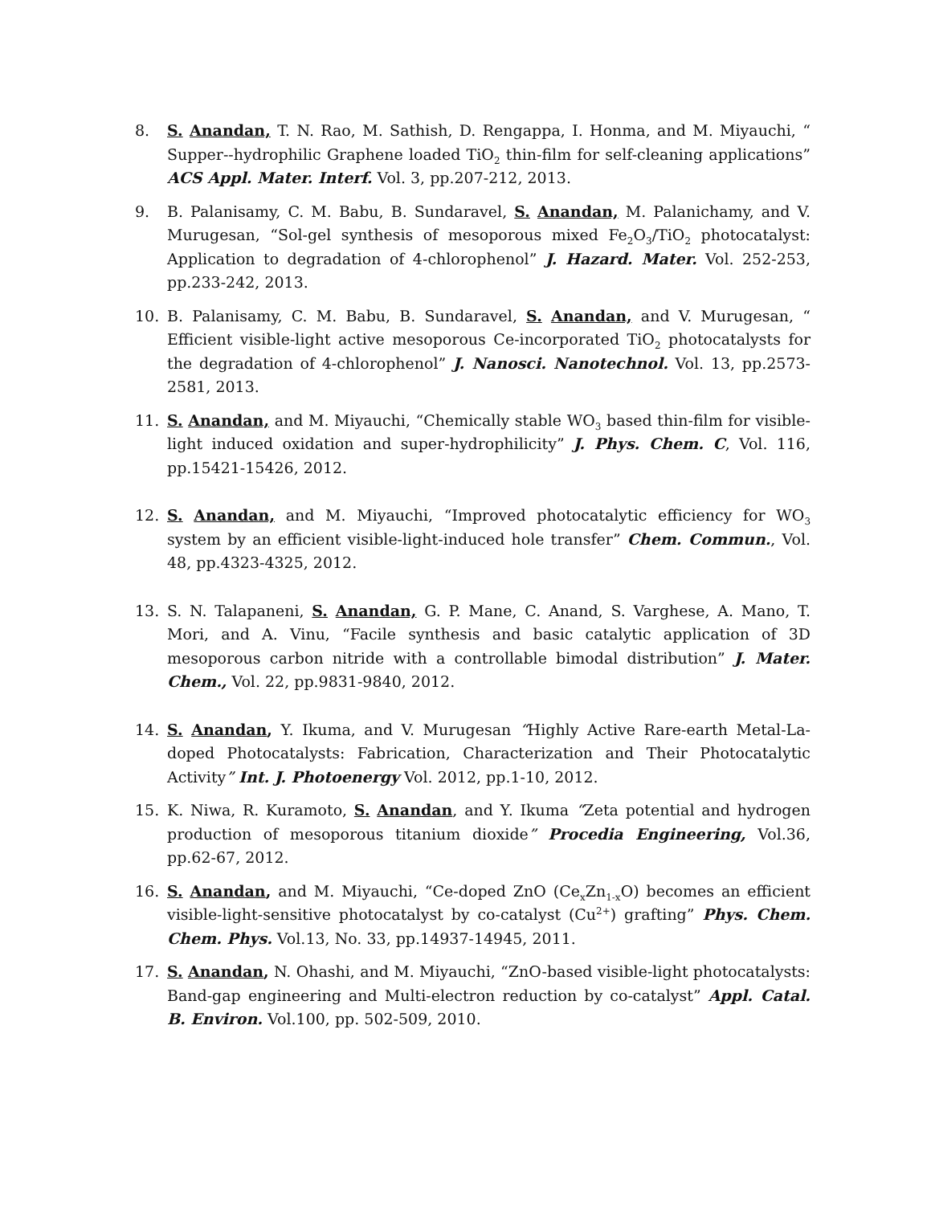8. S. Anandan, T. N. Rao, M. Sathish, D. Rengappa, I. Honma, and M. Miyauchi, “ Supper--hydrophilic Graphene loaded TiO<sub>2</sub> thin-film for self-cleaning applications” ACS Appl. Mater. Interf. Vol. 3, pp.207-212, 2013.
9. B. Palanisamy, C. M. Babu, B. Sundaravel, S. Anandan, M. Palanichamy, and V. Murugesan, “Sol-gel synthesis of mesoporous mixed Fe<sub>2</sub>O<sub>3</sub>/TiO<sub>2</sub> photocatalyst: Application to degradation of 4-chlorophenol” J. Hazard. Mater. Vol. 252-253, pp.233-242, 2013.
10. B. Palanisamy, C. M. Babu, B. Sundaravel, S. Anandan, and V. Murugesan, “ Efficient visible-light active mesoporous Ce-incorporated TiO<sub>2</sub> photocatalysts for the degradation of 4-chlorophenol” J. Nanosci. Nanotechnol. Vol. 13, pp.2573-2581, 2013.
11. S. Anandan, and M. Miyauchi, “Chemically stable WO<sub>3</sub> based thin-film for visible-light induced oxidation and super-hydrophilicity” J. Phys. Chem. C, Vol. 116, pp.15421-15426, 2012.
12. S. Anandan, and M. Miyauchi, “Improved photocatalytic efficiency for WO<sub>3</sub> system by an efficient visible-light-induced hole transfer” Chem. Commun., Vol. 48, pp.4323-4325, 2012.
13. S. N. Talapaneni, S. Anandan, G. P. Mane, C. Anand, S. Varghese, A. Mano, T. Mori, and A. Vinu, “Facile synthesis and basic catalytic application of 3D mesoporous carbon nitride with a controllable bimodal distribution” J. Mater. Chem., Vol. 22, pp.9831-9840, 2012.
14. S. Anandan, Y. Ikuma, and V. Murugesan “Highly Active Rare-earth Metal-La-doped Photocatalysts: Fabrication, Characterization and Their Photocatalytic Activity” Int. J. Photoenergy Vol. 2012, pp.1-10, 2012.
15. K. Niwa, R. Kuramoto, S. Anandan, and Y. Ikuma “Zeta potential and hydrogen production of mesoporous titanium dioxide” Procedia Engineering, Vol.36, pp.62-67, 2012.
16. S. Anandan, and M. Miyauchi, “Ce-doped ZnO (Ce<sub>x</sub>Zn<sub>1-x</sub>O) becomes an efficient visible-light-sensitive photocatalyst by co-catalyst (Cu<sup>2+</sup>) grafting” Phys. Chem. Chem. Phys. Vol.13, No. 33, pp.14937-14945, 2011.
17. S. Anandan, N. Ohashi, and M. Miyauchi, “ZnO-based visible-light photocatalysts: Band-gap engineering and Multi-electron reduction by co-catalyst” Appl. Catal. B. Environ. Vol.100, pp. 502-509, 2010.